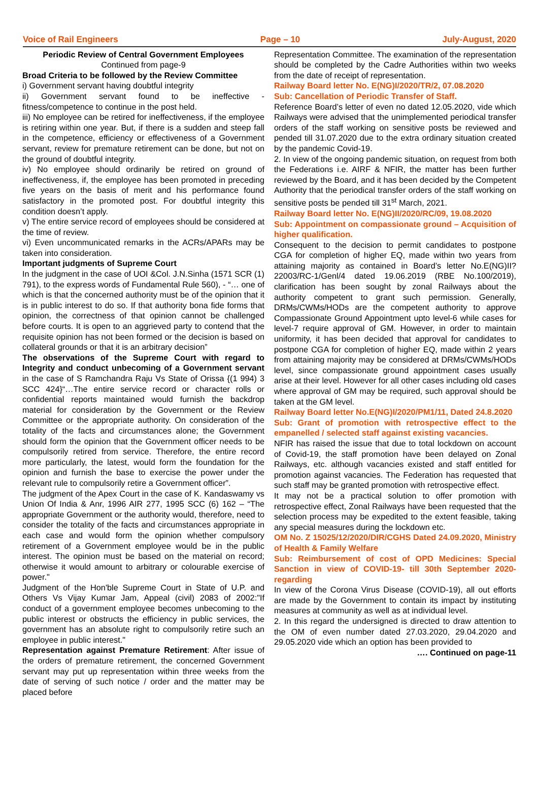Voice of Rail Engineers Page – 10 July-August, 2020
Periodic Review of Central Government Employees
Continued from page-9
Broad Criteria to be followed by the Review Committee
i) Government servant having doubtful integrity
ii) Government servant found to be ineffective - fitness/competence to continue in the post held.
iii) No employee can be retired for ineffectiveness, if the employee is retiring within one year. But, if there is a sudden and steep fall in the competence, efficiency or effectiveness of a Government servant, review for premature retirement can be done, but not on the ground of doubtful integrity.
iv) No employee should ordinarily be retired on ground of ineffectiveness, if, the employee has been promoted in preceding five years on the basis of merit and his performance found satisfactory in the promoted post. For doubtful integrity this condition doesn’t apply.
v) The entire service record of employees should be considered at the time of review.
vi) Even uncommunicated remarks in the ACRs/APARs may be taken into consideration.
Important judgments of Supreme Court
In the judgment in the case of UOI &Col. J.N.Sinha (1571 SCR (1) 791), to the express words of Fundamental Rule 560), - “… one of which is that the concerned authority must be of the opinion that it is in public interest to do so. If that authority bona fide forms that opinion, the correctness of that opinion cannot be challenged before courts. It is open to an aggrieved party to contend that the requisite opinion has not been formed or the decision is based on collateral grounds or that it is an arbitrary decision”
The observations of the Supreme Court with regard to Integrity and conduct unbecoming of a Government servant in the case of S Ramchandra Raju Vs State of Orissa {(1 994) 3 SCC 424}“…The entire service record or character rolls or confidential reports maintained would furnish the backdrop material for consideration by the Government or the Review Committee or the appropriate authority. On consideration of the totality of the facts and circumstances alone; the Government should form the opinion that the Government officer needs to be compulsorily retired from service. Therefore, the entire record more particularly, the latest, would form the foundation for the opinion and furnish the base to exercise the power under the relevant rule to compulsorily retire a Government officer”.
The judgment of the Apex Court in the case of K. Kandaswamy vs Union Of India & Anr, 1996 AIR 277, 1995 SCC (6) 162 – “The appropriate Government or the authority would, therefore, need to consider the totality of the facts and circumstances appropriate in each case and would form the opinion whether compulsory retirement of a Government employee would be in the public interest. The opinion must be based on the material on record; otherwise it would amount to arbitrary or colourable exercise of power."
Judgment of the Hon'ble Supreme Court in State of U.P. and Others Vs Vijay Kumar Jam, Appeal (civil) 2083 of 2002:"If conduct of a government employee becomes unbecoming to the public interest or obstructs the efficiency in public services, the government has an absolute right to compulsorily retire such an employee in public interest."
Representation against Premature Retirement: After issue of the orders of premature retirement, the concerned Government servant may put up representation within three weeks from the date of serving of such notice / order and the matter may be placed before
Representation Committee. The examination of the representation should be completed by the Cadre Authorities within two weeks from the date of receipt of representation.
Railway Board letter No. E(NG)I/2020/TR/2, 07.08.2020
Sub: Cancellation of Periodic Transfer of Staff.
Reference Board’s letter of even no dated 12.05.2020, vide which Railways were advised that the unimplemented periodical transfer orders of the staff working on sensitive posts be reviewed and pended till 31.07.2020 due to the extra ordinary situation created by the pandemic Covid-19.
2. In view of the ongoing pandemic situation, on request from both the Federations i.e. AIRF & NFIR, the matter has been further reviewed by the Board, and it has been decided by the Competent Authority that the periodical transfer orders of the staff working on sensitive posts be pended till 31<sup>st</sup> March, 2021.
Railway Board letter No. E(NG)II/2020/RC/09, 19.08.2020
Sub: Appointment on compassionate ground – Acquisition of higher qualification.
Consequent to the decision to permit candidates to postpone CGA for completion of higher EQ, made within two years from attaining majority as contained in Board’s letter No.E(NG)II?22003/RC-1/Genl/4 dated 19.06.2019 (RBE No.100/2019), clarification has been sought by zonal Railways about the authority competent to grant such permission. Generally, DRMs/CWMs/HODs are the competent authority to approve Compassionate Ground Appointment upto level-6 while cases for level-7 require approval of GM. However, in order to maintain uniformity, it has been decided that approval for candidates to postpone CGA for completion of higher EQ, made within 2 years from attaining majority may be considered at DRMs/CWMs/HODs level, since compassionate ground appointment cases usually arise at their level. However for all other cases including old cases where approval of GM may be required, such approval should be taken at the GM level.
Railway Board letter No.E(NG)I/2020/PM1/11, Dated 24.8.2020
Sub: Grant of promotion with retrospective effect to the empanelled / selected staff against existing vacancies.
NFIR has raised the issue that due to total lockdown on account of Covid-19, the staff promotion have been delayed on Zonal Railways, etc. although vacancies existed and staff entitled for promotion against vacancies. The Federation has requested that such staff may be granted promotion with retrospective effect.
It may not be a practical solution to offer promotion with retrospective effect, Zonal Railways have been requested that the selection process may be expedited to the extent feasible, taking any special measures during the lockdown etc.
OM No. Z 15025/12/2020/DIR/CGHS Dated 24.09.2020, Ministry of Health & Family Welfare
Sub: Reimbursement of cost of OPD Medicines: Special Sanction in view of COVID-19- till 30th September 2020- regarding
In view of the Corona Virus Disease (COVID-19), all out efforts are made by the Government to contain its impact by instituting measures at community as well as at individual level.
2. In this regard the undersigned is directed to draw attention to the OM of even number dated 27.03.2020, 29.04.2020 and 29.05.2020 vide which an option has been provided to
…. Continued on page-11